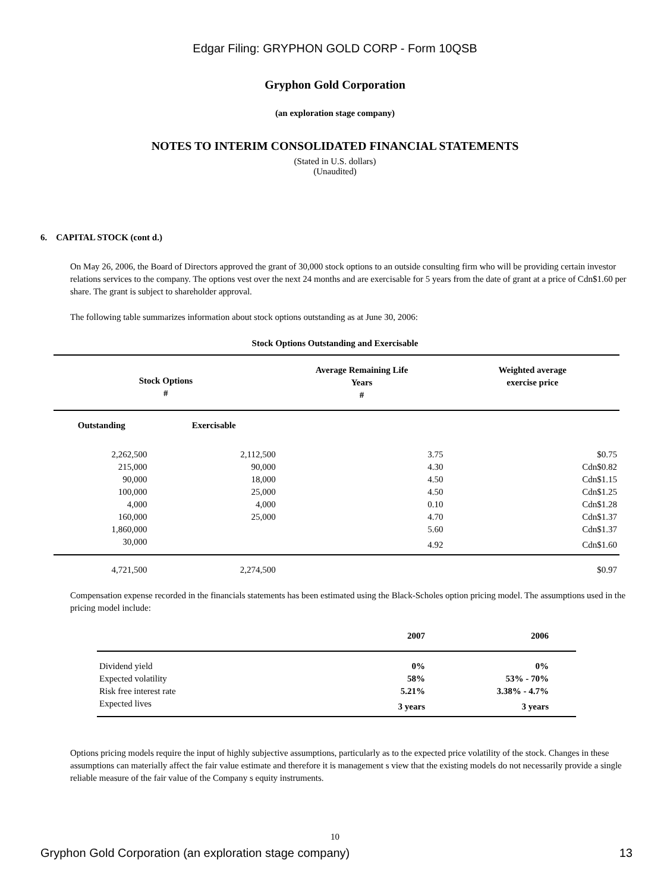Edgar Filing: GRYPHON GOLD CORP - Form 10QSB
Gryphon Gold Corporation
(an exploration stage company)
NOTES TO INTERIM CONSOLIDATED FINANCIAL STATEMENTS
(Stated in U.S. dollars)
(Unaudited)
6. CAPITAL STOCK (cont d.)
On May 26, 2006, the Board of Directors approved the grant of 30,000 stock options to an outside consulting firm who will be providing certain investor relations services to the company. The options vest over the next 24 months and are exercisable for 5 years from the date of grant at a price of Cdn$1.60 per share. The grant is subject to shareholder approval.
The following table summarizes information about stock options outstanding as at June 30, 2006:
Stock Options Outstanding and Exercisable
| Stock Options # | | Average Remaining Life Years # | Weighted average exercise price |
| --- | --- | --- | --- |
| Outstanding | Exercisable | | |
| 2,262,500 | 2,112,500 | 3.75 | $0.75 |
| 215,000 | 90,000 | 4.30 | Cdn$0.82 |
| 90,000 | 18,000 | 4.50 | Cdn$1.15 |
| 100,000 | 25,000 | 4.50 | Cdn$1.25 |
| 4,000 | 4,000 | 0.10 | Cdn$1.28 |
| 160,000 | 25,000 | 4.70 | Cdn$1.37 |
| 1,860,000 | | 5.60 | Cdn$1.37 |
| 30,000 | | 4.92 | Cdn$1.60 |
| 4,721,500 | 2,274,500 | | $0.97 |
Compensation expense recorded in the financials statements has been estimated using the Black-Scholes option pricing model. The assumptions used in the pricing model include:
| | 2007 | 2006 | |
| --- | --- | --- | --- |
| Dividend yield | 0% | 0% | |
| Expected volatility | 58% | 53% - 70% | |
| Risk free interest rate | 5.21% | 3.38% - 4.7% | |
| Expected lives | 3 years | 3 years | |
Options pricing models require the input of highly subjective assumptions, particularly as to the expected price volatility of the stock. Changes in these assumptions can materially affect the fair value estimate and therefore it is management s view that the existing models do not necessarily provide a single reliable measure of the fair value of the Company s equity instruments.
10
Gryphon Gold Corporation (an exploration stage company) 13